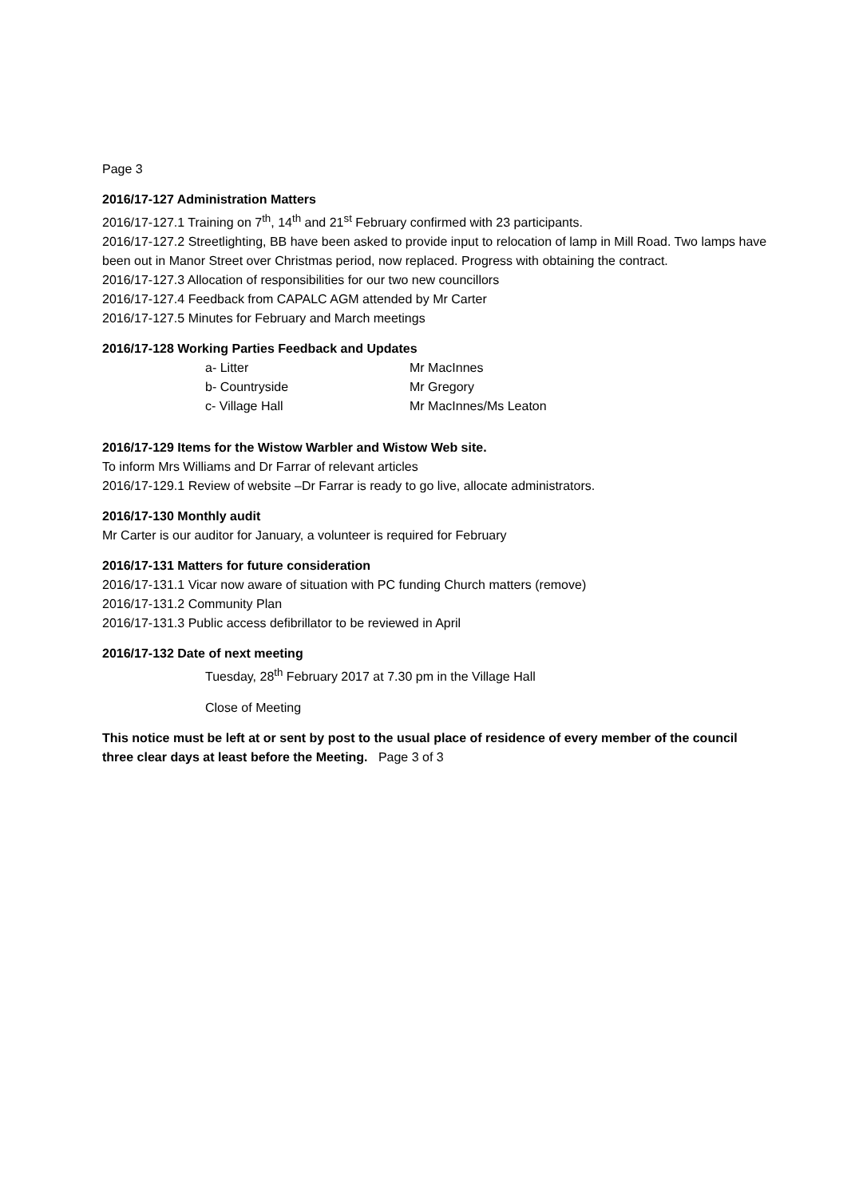Page 3
2016/17-127 Administration Matters
2016/17-127.1 Training on 7<sup>th</sup>, 14<sup>th</sup> and 21<sup>st</sup> February confirmed with 23 participants.
2016/17-127.2 Streetlighting, BB have been asked to provide input to relocation of lamp in Mill Road. Two lamps have been out in Manor Street over Christmas period, now replaced. Progress with obtaining the contract.
2016/17-127.3 Allocation of responsibilities for our two new councillors
2016/17-127.4 Feedback from CAPALC AGM attended by Mr Carter
2016/17-127.5 Minutes for February and March meetings
2016/17-128 Working Parties Feedback and Updates
a- Litter Mr MacInnes
b- Countryside Mr Gregory
c- Village Hall Mr MacInnes/Ms Leaton
2016/17-129 Items for the Wistow Warbler and Wistow Web site.
To inform Mrs Williams and Dr Farrar of relevant articles
2016/17-129.1 Review of website –Dr Farrar is ready to go live, allocate administrators.
2016/17-130 Monthly audit
Mr Carter is our auditor for January, a volunteer is required for February
2016/17-131 Matters for future consideration
2016/17-131.1 Vicar now aware of situation with PC funding Church matters (remove)
2016/17-131.2 Community Plan
2016/17-131.3 Public access defibrillator to be reviewed in April
2016/17-132 Date of next meeting
Tuesday, 28<sup>th</sup> February 2017 at 7.30 pm in the Village Hall
Close of Meeting
This notice must be left at or sent by post to the usual place of residence of every member of the council three clear days at least before the Meeting. Page 3 of 3